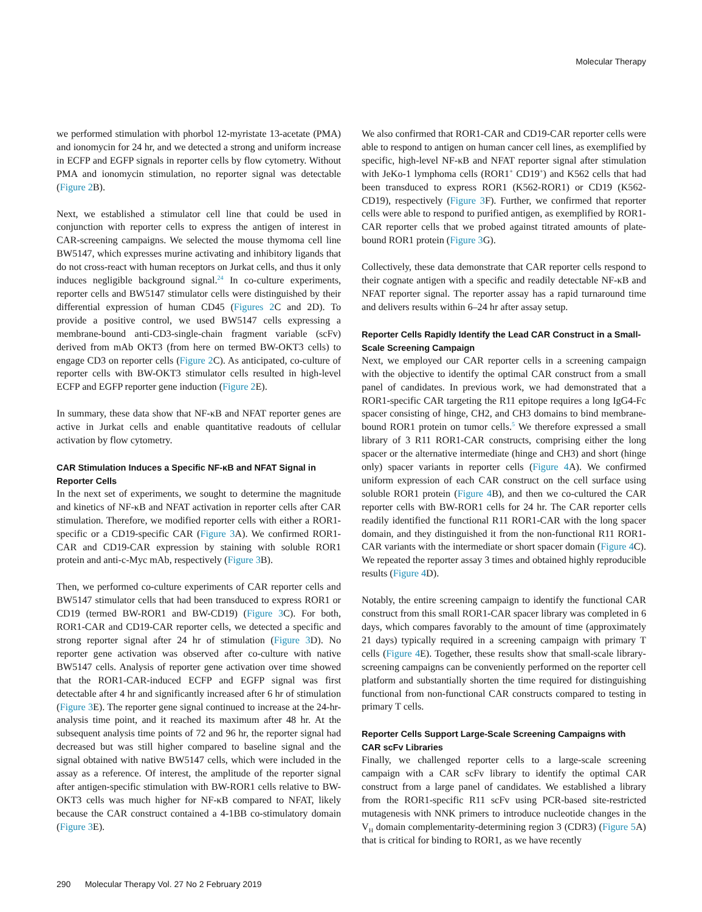Molecular Therapy
we performed stimulation with phorbol 12-myristate 13-acetate (PMA) and ionomycin for 24 hr, and we detected a strong and uniform increase in ECFP and EGFP signals in reporter cells by flow cytometry. Without PMA and ionomycin stimulation, no reporter signal was detectable (Figure 2 B).
Next, we established a stimulator cell line that could be used in conjunction with reporter cells to express the antigen of interest in CAR-screening campaigns. We selected the mouse thymoma cell line BW5147, which expresses murine activating and inhibitory ligands that do not cross-react with human receptors on Jurkat cells, and thus it only induces negligible background signal.<sup>24</sup> In co-culture experiments, reporter cells and BW5147 stimulator cells were distinguished by their differential expression of human CD45 (Figures 2 C and 2D). To provide a positive control, we used BW5147 cells expressing a membrane-bound anti-CD3-single-chain fragment variable (scFv) derived from mAb OKT3 (from here on termed BW-OKT3 cells) to engage CD3 on reporter cells (Figure 2 C). As anticipated, co-culture of reporter cells with BW-OKT3 stimulator cells resulted in high-level ECFP and EGFP reporter gene induction (Figure 2 E).
In summary, these data show that NF-κB and NFAT reporter genes are active in Jurkat cells and enable quantitative readouts of cellular activation by flow cytometry.
CAR Stimulation Induces a Specific NF-κB and NFAT Signal in Reporter Cells
In the next set of experiments, we sought to determine the magnitude and kinetics of NF-κB and NFAT activation in reporter cells after CAR stimulation. Therefore, we modified reporter cells with either a ROR1-specific or a CD19-specific CAR (Figure 3 A). We confirmed ROR1-CAR and CD19-CAR expression by staining with soluble ROR1 protein and anti-c-Myc mAb, respectively (Figure 3 B).
Then, we performed co-culture experiments of CAR reporter cells and BW5147 stimulator cells that had been transduced to express ROR1 or CD19 (termed BW-ROR1 and BW-CD19) (Figure 3 C). For both, ROR1-CAR and CD19-CAR reporter cells, we detected a specific and strong reporter signal after 24 hr of stimulation (Figure 3 D). No reporter gene activation was observed after co-culture with native BW5147 cells. Analysis of reporter gene activation over time showed that the ROR1-CAR-induced ECFP and EGFP signal was first detectable after 4 hr and significantly increased after 6 hr of stimulation (Figure 3 E). The reporter gene signal continued to increase at the 24-hr-analysis time point, and it reached its maximum after 48 hr. At the subsequent analysis time points of 72 and 96 hr, the reporter signal had decreased but was still higher compared to baseline signal and the signal obtained with native BW5147 cells, which were included in the assay as a reference. Of interest, the amplitude of the reporter signal after antigen-specific stimulation with BW-ROR1 cells relative to BW-OKT3 cells was much higher for NF-κB compared to NFAT, likely because the CAR construct contained a 4-1BB co-stimulatory domain (Figure 3 E).
We also confirmed that ROR1-CAR and CD19-CAR reporter cells were able to respond to antigen on human cancer cell lines, as exemplified by specific, high-level NF-κB and NFAT reporter signal after stimulation with JeKo-1 lymphoma cells (ROR1<sup>+</sup> CD19<sup>+</sup>) and K562 cells that had been transduced to express ROR1 (K562-ROR1) or CD19 (K562-CD19), respectively (Figure 3 F). Further, we confirmed that reporter cells were able to respond to purified antigen, as exemplified by ROR1-CAR reporter cells that we probed against titrated amounts of plate-bound ROR1 protein (Figure 3 G).
Collectively, these data demonstrate that CAR reporter cells respond to their cognate antigen with a specific and readily detectable NF-κB and NFAT reporter signal. The reporter assay has a rapid turnaround time and delivers results within 6–24 hr after assay setup.
Reporter Cells Rapidly Identify the Lead CAR Construct in a Small-Scale Screening Campaign
Next, we employed our CAR reporter cells in a screening campaign with the objective to identify the optimal CAR construct from a small panel of candidates. In previous work, we had demonstrated that a ROR1-specific CAR targeting the R11 epitope requires a long IgG4-Fc spacer consisting of hinge, CH2, and CH3 domains to bind membrane-bound ROR1 protein on tumor cells.<sup>5</sup> We therefore expressed a small library of 3 R11 ROR1-CAR constructs, comprising either the long spacer or the alternative intermediate (hinge and CH3) and short (hinge only) spacer variants in reporter cells (Figure 4 A). We confirmed uniform expression of each CAR construct on the cell surface using soluble ROR1 protein (Figure 4 B), and then we co-cultured the CAR reporter cells with BW-ROR1 cells for 24 hr. The CAR reporter cells readily identified the functional R11 ROR1-CAR with the long spacer domain, and they distinguished it from the non-functional R11 ROR1-CAR variants with the intermediate or short spacer domain (Figure 4 C). We repeated the reporter assay 3 times and obtained highly reproducible results (Figure 4 D).
Notably, the entire screening campaign to identify the functional CAR construct from this small ROR1-CAR spacer library was completed in 6 days, which compares favorably to the amount of time (approximately 21 days) typically required in a screening campaign with primary T cells (Figure 4 E). Together, these results show that small-scale library-screening campaigns can be conveniently performed on the reporter cell platform and substantially shorten the time required for distinguishing functional from non-functional CAR constructs compared to testing in primary T cells.
Reporter Cells Support Large-Scale Screening Campaigns with CAR scFv Libraries
Finally, we challenged reporter cells to a large-scale screening campaign with a CAR scFv library to identify the optimal CAR construct from a large panel of candidates. We established a library from the ROR1-specific R11 scFv using PCR-based site-restricted mutagenesis with NNK primers to introduce nucleotide changes in the V<sub>H</sub> domain complementarity-determining region 3 (CDR3) (Figure 5 A) that is critical for binding to ROR1, as we have recently
290 Molecular Therapy Vol. 27 No 2 February 2019